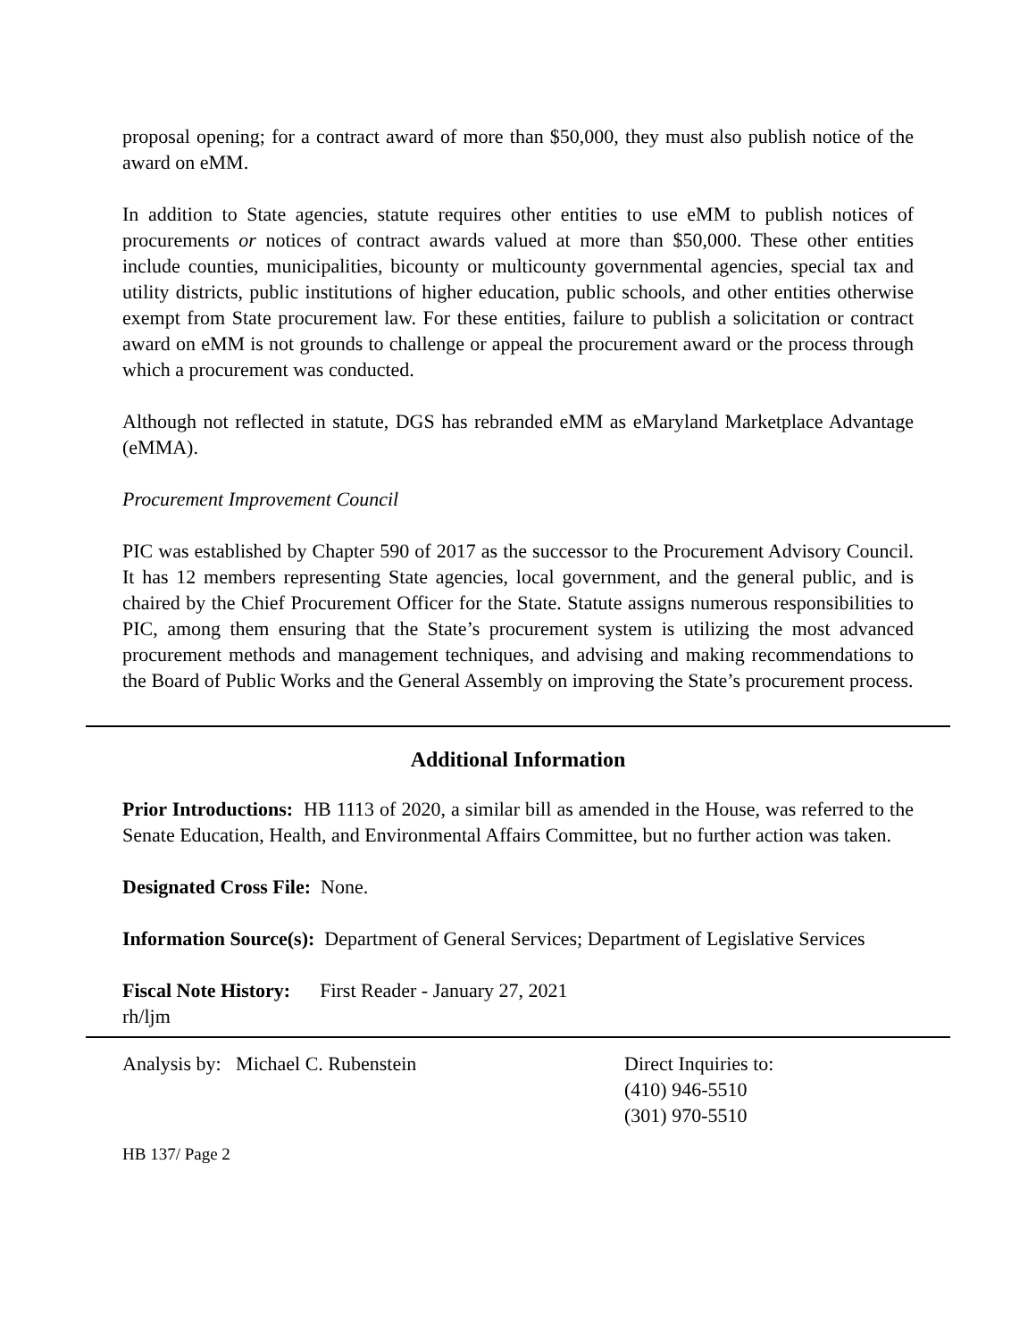proposal opening; for a contract award of more than $50,000, they must also publish notice of the award on eMM.
In addition to State agencies, statute requires other entities to use eMM to publish notices of procurements or notices of contract awards valued at more than $50,000. These other entities include counties, municipalities, bicounty or multicounty governmental agencies, special tax and utility districts, public institutions of higher education, public schools, and other entities otherwise exempt from State procurement law. For these entities, failure to publish a solicitation or contract award on eMM is not grounds to challenge or appeal the procurement award or the process through which a procurement was conducted.
Although not reflected in statute, DGS has rebranded eMM as eMaryland Marketplace Advantage (eMMA).
Procurement Improvement Council
PIC was established by Chapter 590 of 2017 as the successor to the Procurement Advisory Council. It has 12 members representing State agencies, local government, and the general public, and is chaired by the Chief Procurement Officer for the State. Statute assigns numerous responsibilities to PIC, among them ensuring that the State’s procurement system is utilizing the most advanced procurement methods and management techniques, and advising and making recommendations to the Board of Public Works and the General Assembly on improving the State’s procurement process.
Additional Information
Prior Introductions: HB 1113 of 2020, a similar bill as amended in the House, was referred to the Senate Education, Health, and Environmental Affairs Committee, but no further action was taken.
Designated Cross File: None.
Information Source(s): Department of General Services; Department of Legislative Services
Fiscal Note History: First Reader - January 27, 2021
rh/ljm
Analysis by: Michael C. Rubenstein Direct Inquiries to:
(410) 946-5510
(301) 970-5510
HB 137/ Page 2